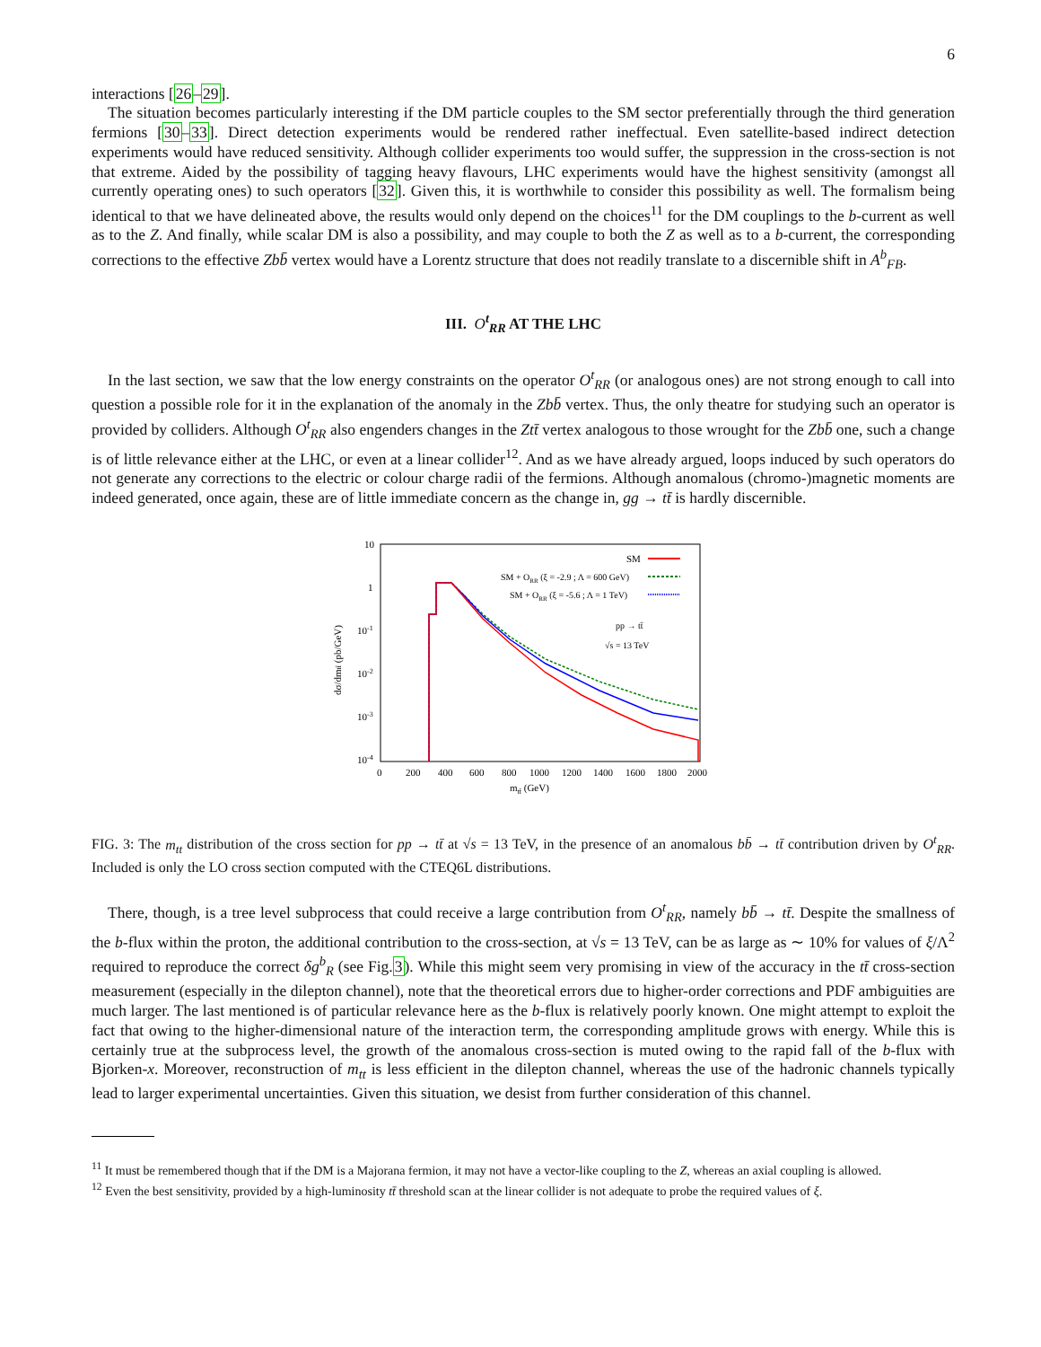6
interactions [26–29].
The situation becomes particularly interesting if the DM particle couples to the SM sector preferentially through the third generation fermions [30–33]. Direct detection experiments would be rendered rather ineffectual. Even satellite-based indirect detection experiments would have reduced sensitivity. Although collider experiments too would suffer, the suppression in the cross-section is not that extreme. Aided by the possibility of tagging heavy flavours, LHC experiments would have the highest sensitivity (amongst all currently operating ones) to such operators [32]. Given this, it is worthwhile to consider this possibility as well. The formalism being identical to that we have delineated above, the results would only depend on the choices<sup>11</sup> for the DM couplings to the b-current as well as to the Z. And finally, while scalar DM is also a possibility, and may couple to both the Z as well as to a b-current, the corresponding corrections to the effective Zbb̄ vertex would have a Lorentz structure that does not readily translate to a discernible shift in A<sup>b</sup><sub>FB</sub>.
III. O<sup>t</sup><sub>RR</sub> AT THE LHC
In the last section, we saw that the low energy constraints on the operator O<sup>t</sup><sub>RR</sub> (or analogous ones) are not strong enough to call into question a possible role for it in the explanation of the anomaly in the Zbb̄ vertex. Thus, the only theatre for studying such an operator is provided by colliders. Although O<sup>t</sup><sub>RR</sub> also engenders changes in the Ztt̄ vertex analogous to those wrought for the Zbb̄ one, such a change is of little relevance either at the LHC, or even at a linear collider<sup>12</sup>. And as we have already argued, loops induced by such operators do not generate any corrections to the electric or colour charge radii of the fermions. Although anomalous (chromo-)magnetic moments are indeed generated, once again, these are of little immediate concern as the change in, gg → tt̄ is hardly discernible.
10
1
10-1
10-2
10-3
10-4
0
200
400
600
800
1000
1200
1400
1600
1800
2000
mtt̄ (GeV)
dσ/dmtt̄ (pb/GeV)
SM
SM + ORR (ξ = -2.9 ; Λ = 600 GeV)
SM + ORR (ξ = -5.6 ; Λ = 1 TeV)
pp → tt̄
√s = 13 TeV
FIG. 3: The m<sub>tt</sub> distribution of the cross section for pp → tt̄ at √s = 13 TeV, in the presence of an anomalous bb̄ → tt̄ contribution driven by O<sup>t</sup><sub>RR</sub>. Included is only the LO cross section computed with the CTEQ6L distributions.
There, though, is a tree level subprocess that could receive a large contribution from O<sup>t</sup><sub>RR</sub>, namely bb̄ → tt̄. Despite the smallness of the b-flux within the proton, the additional contribution to the cross-section, at √s = 13 TeV, can be as large as ∼ 10% for values of ξ/Λ<sup>2</sup> required to reproduce the correct δg<sup>b</sup><sub>R</sub> (see Fig.3). While this might seem very promising in view of the accuracy in the tt̄ cross-section measurement (especially in the dilepton channel), note that the theoretical errors due to higher-order corrections and PDF ambiguities are much larger. The last mentioned is of particular relevance here as the b-flux is relatively poorly known. One might attempt to exploit the fact that owing to the higher-dimensional nature of the interaction term, the corresponding amplitude grows with energy. While this is certainly true at the subprocess level, the growth of the anomalous cross-section is muted owing to the rapid fall of the b-flux with Bjorken-x. Moreover, reconstruction of m<sub>tt</sub> is less efficient in the dilepton channel, whereas the use of the hadronic channels typically lead to larger experimental uncertainties. Given this situation, we desist from further consideration of this channel.
<sup>11</sup> It must be remembered though that if the DM is a Majorana fermion, it may not have a vector-like coupling to the Z, whereas an axial coupling is allowed.
<sup>12</sup> Even the best sensitivity, provided by a high-luminosity tt̄ threshold scan at the linear collider is not adequate to probe the required values of ξ.